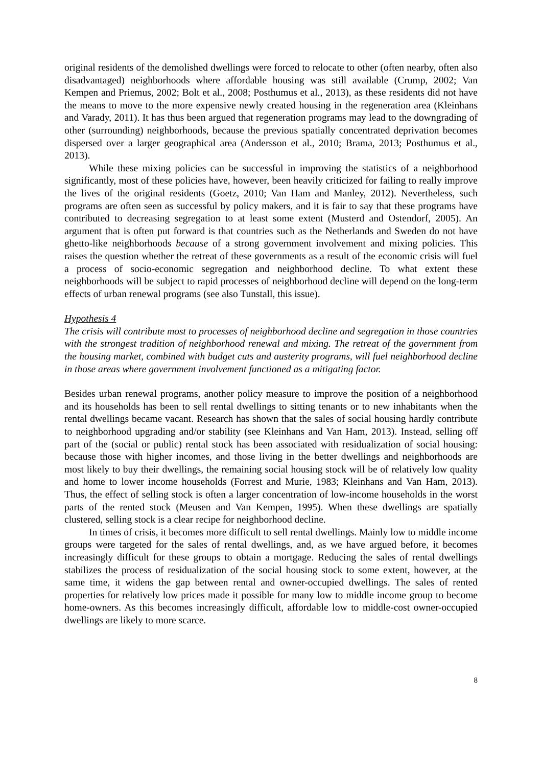original residents of the demolished dwellings were forced to relocate to other (often nearby, often also disadvantaged) neighborhoods where affordable housing was still available (Crump, 2002; Van Kempen and Priemus, 2002; Bolt et al., 2008; Posthumus et al., 2013), as these residents did not have the means to move to the more expensive newly created housing in the regeneration area (Kleinhans and Varady, 2011). It has thus been argued that regeneration programs may lead to the downgrading of other (surrounding) neighborhoods, because the previous spatially concentrated deprivation becomes dispersed over a larger geographical area (Andersson et al., 2010; Brama, 2013; Posthumus et al., 2013).
While these mixing policies can be successful in improving the statistics of a neighborhood significantly, most of these policies have, however, been heavily criticized for failing to really improve the lives of the original residents (Goetz, 2010; Van Ham and Manley, 2012). Nevertheless, such programs are often seen as successful by policy makers, and it is fair to say that these programs have contributed to decreasing segregation to at least some extent (Musterd and Ostendorf, 2005). An argument that is often put forward is that countries such as the Netherlands and Sweden do not have ghetto-like neighborhoods because of a strong government involvement and mixing policies. This raises the question whether the retreat of these governments as a result of the economic crisis will fuel a process of socio-economic segregation and neighborhood decline. To what extent these neighborhoods will be subject to rapid processes of neighborhood decline will depend on the long-term effects of urban renewal programs (see also Tunstall, this issue).
Hypothesis 4
The crisis will contribute most to processes of neighborhood decline and segregation in those countries with the strongest tradition of neighborhood renewal and mixing. The retreat of the government from the housing market, combined with budget cuts and austerity programs, will fuel neighborhood decline in those areas where government involvement functioned as a mitigating factor.
Besides urban renewal programs, another policy measure to improve the position of a neighborhood and its households has been to sell rental dwellings to sitting tenants or to new inhabitants when the rental dwellings became vacant. Research has shown that the sales of social housing hardly contribute to neighborhood upgrading and/or stability (see Kleinhans and Van Ham, 2013). Instead, selling off part of the (social or public) rental stock has been associated with residualization of social housing: because those with higher incomes, and those living in the better dwellings and neighborhoods are most likely to buy their dwellings, the remaining social housing stock will be of relatively low quality and home to lower income households (Forrest and Murie, 1983; Kleinhans and Van Ham, 2013). Thus, the effect of selling stock is often a larger concentration of low-income households in the worst parts of the rented stock (Meusen and Van Kempen, 1995). When these dwellings are spatially clustered, selling stock is a clear recipe for neighborhood decline.
In times of crisis, it becomes more difficult to sell rental dwellings. Mainly low to middle income groups were targeted for the sales of rental dwellings, and, as we have argued before, it becomes increasingly difficult for these groups to obtain a mortgage. Reducing the sales of rental dwellings stabilizes the process of residualization of the social housing stock to some extent, however, at the same time, it widens the gap between rental and owner-occupied dwellings. The sales of rented properties for relatively low prices made it possible for many low to middle income group to become home-owners. As this becomes increasingly difficult, affordable low to middle-cost owner-occupied dwellings are likely to more scarce.
8